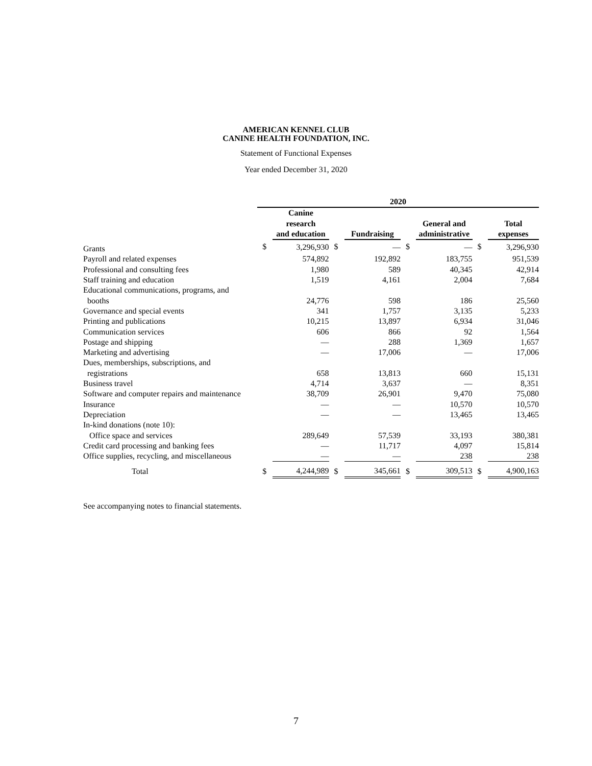AMERICAN KENNEL CLUB
CANINE HEALTH FOUNDATION, INC.
Statement of Functional Expenses
Year ended December 31, 2020
| | 2020 | | | | | | | |
| --- | --- | --- | --- | --- | --- | --- | --- | --- |
| | | Canine research and education | | Fundraising | | General and administrative | | Total expenses |
| Grants | $ | 3,296,930 | $ | — | $ | — | $ | 3,296,930 |
| Payroll and related expenses | | 574,892 | | 192,892 | | 183,755 | | 951,539 |
| Professional and consulting fees | | 1,980 | | 589 | | 40,345 | | 42,914 |
| Staff training and education | | 1,519 | | 4,161 | | 2,004 | | 7,684 |
| Educational communications, programs, and booths | | 24,776 | | 598 | | 186 | | 25,560 |
| Governance and special events | | 341 | | 1,757 | | 3,135 | | 5,233 |
| Printing and publications | | 10,215 | | 13,897 | | 6,934 | | 31,046 |
| Communication services | | 606 | | 866 | | 92 | | 1,564 |
| Postage and shipping | | — | | 288 | | 1,369 | | 1,657 |
| Marketing and advertising | | — | | 17,006 | | — | | 17,006 |
| Dues, memberships, subscriptions, and registrations | | 658 | | 13,813 | | 660 | | 15,131 |
| Business travel | | 4,714 | | 3,637 | | — | | 8,351 |
| Software and computer repairs and maintenance | | 38,709 | | 26,901 | | 9,470 | | 75,080 |
| Insurance | | — | | — | | 10,570 | | 10,570 |
| Depreciation | | — | | — | | 13,465 | | 13,465 |
| In-kind donations (note 10): Office space and services | | 289,649 | | 57,539 | | 33,193 | | 380,381 |
| Credit card processing and banking fees | | — | | 11,717 | | 4,097 | | 15,814 |
| Office supplies, recycling, and miscellaneous | | — | | — | | 238 | | 238 |
| Total | $ | 4,244,989 | $ | 345,661 | $ | 309,513 | $ | 4,900,163 |
See accompanying notes to financial statements.
7